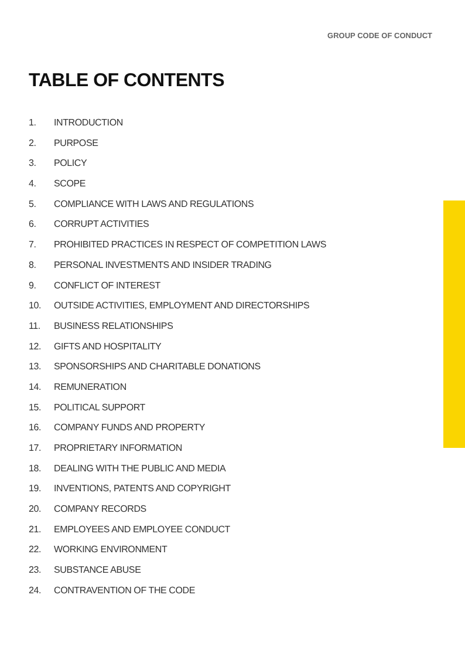GROUP CODE OF CONDUCT
TABLE OF CONTENTS
1. INTRODUCTION
2. PURPOSE
3. POLICY
4. SCOPE
5. COMPLIANCE WITH LAWS AND REGULATIONS
6. CORRUPT ACTIVITIES
7. PROHIBITED PRACTICES IN RESPECT OF COMPETITION LAWS
8. PERSONAL INVESTMENTS AND INSIDER TRADING
9. CONFLICT OF INTEREST
10. OUTSIDE ACTIVITIES, EMPLOYMENT AND DIRECTORSHIPS
11. BUSINESS RELATIONSHIPS
12. GIFTS AND HOSPITALITY
13. SPONSORSHIPS AND CHARITABLE DONATIONS
14. REMUNERATION
15. POLITICAL SUPPORT
16. COMPANY FUNDS AND PROPERTY
17. PROPRIETARY INFORMATION
18. DEALING WITH THE PUBLIC AND MEDIA
19. INVENTIONS, PATENTS AND COPYRIGHT
20. COMPANY RECORDS
21. EMPLOYEES AND EMPLOYEE CONDUCT
22. WORKING ENVIRONMENT
23. SUBSTANCE ABUSE
24. CONTRAVENTION OF THE CODE